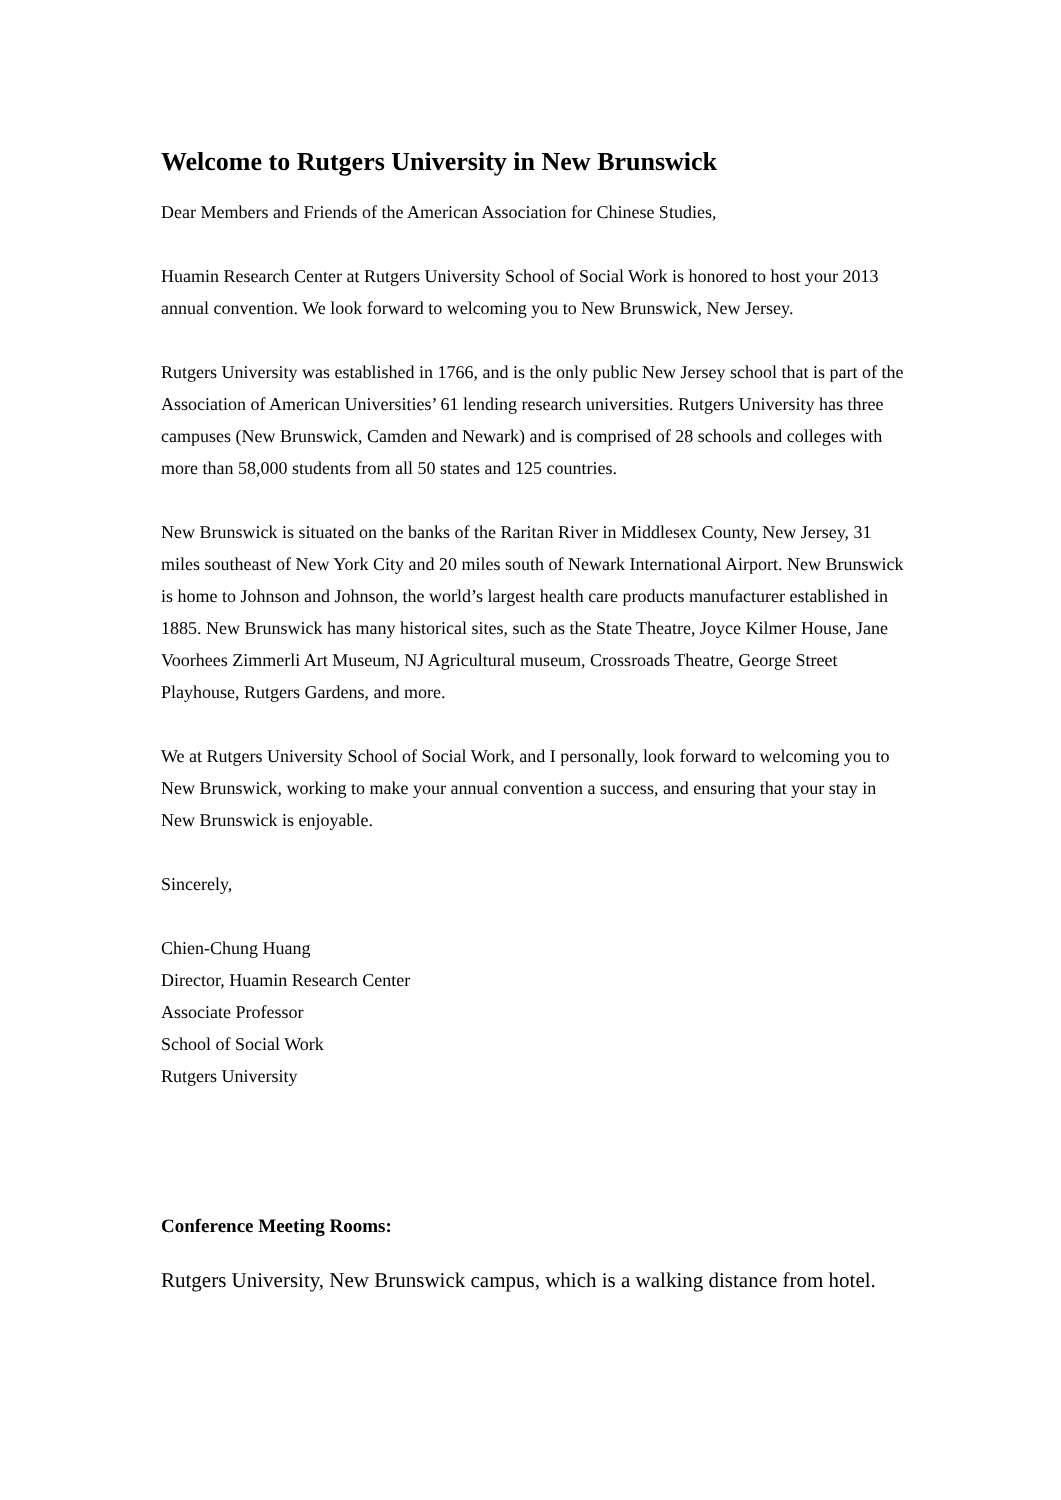Welcome to Rutgers University in New Brunswick
Dear Members and Friends of the American Association for Chinese Studies,
Huamin Research Center at Rutgers University School of Social Work is honored to host your 2013 annual convention. We look forward to welcoming you to New Brunswick, New Jersey.
Rutgers University was established in 1766, and is the only public New Jersey school that is part of the Association of American Universities’ 61 lending research universities. Rutgers University has three campuses (New Brunswick, Camden and Newark) and is comprised of 28 schools and colleges with more than 58,000 students from all 50 states and 125 countries.
New Brunswick is situated on the banks of the Raritan River in Middlesex County, New Jersey, 31 miles southeast of New York City and 20 miles south of Newark International Airport. New Brunswick is home to Johnson and Johnson, the world’s largest health care products manufacturer established in 1885. New Brunswick has many historical sites, such as the State Theatre, Joyce Kilmer House, Jane Voorhees Zimmerli Art Museum, NJ Agricultural museum, Crossroads Theatre, George Street Playhouse, Rutgers Gardens, and more.
We at Rutgers University School of Social Work, and I personally, look forward to welcoming you to New Brunswick, working to make your annual convention a success, and ensuring that your stay in New Brunswick is enjoyable.
Sincerely,
Chien-Chung Huang
Director, Huamin Research Center
Associate Professor
School of Social Work
Rutgers University
Conference Meeting Rooms:
Rutgers University, New Brunswick campus, which is a walking distance from hotel.